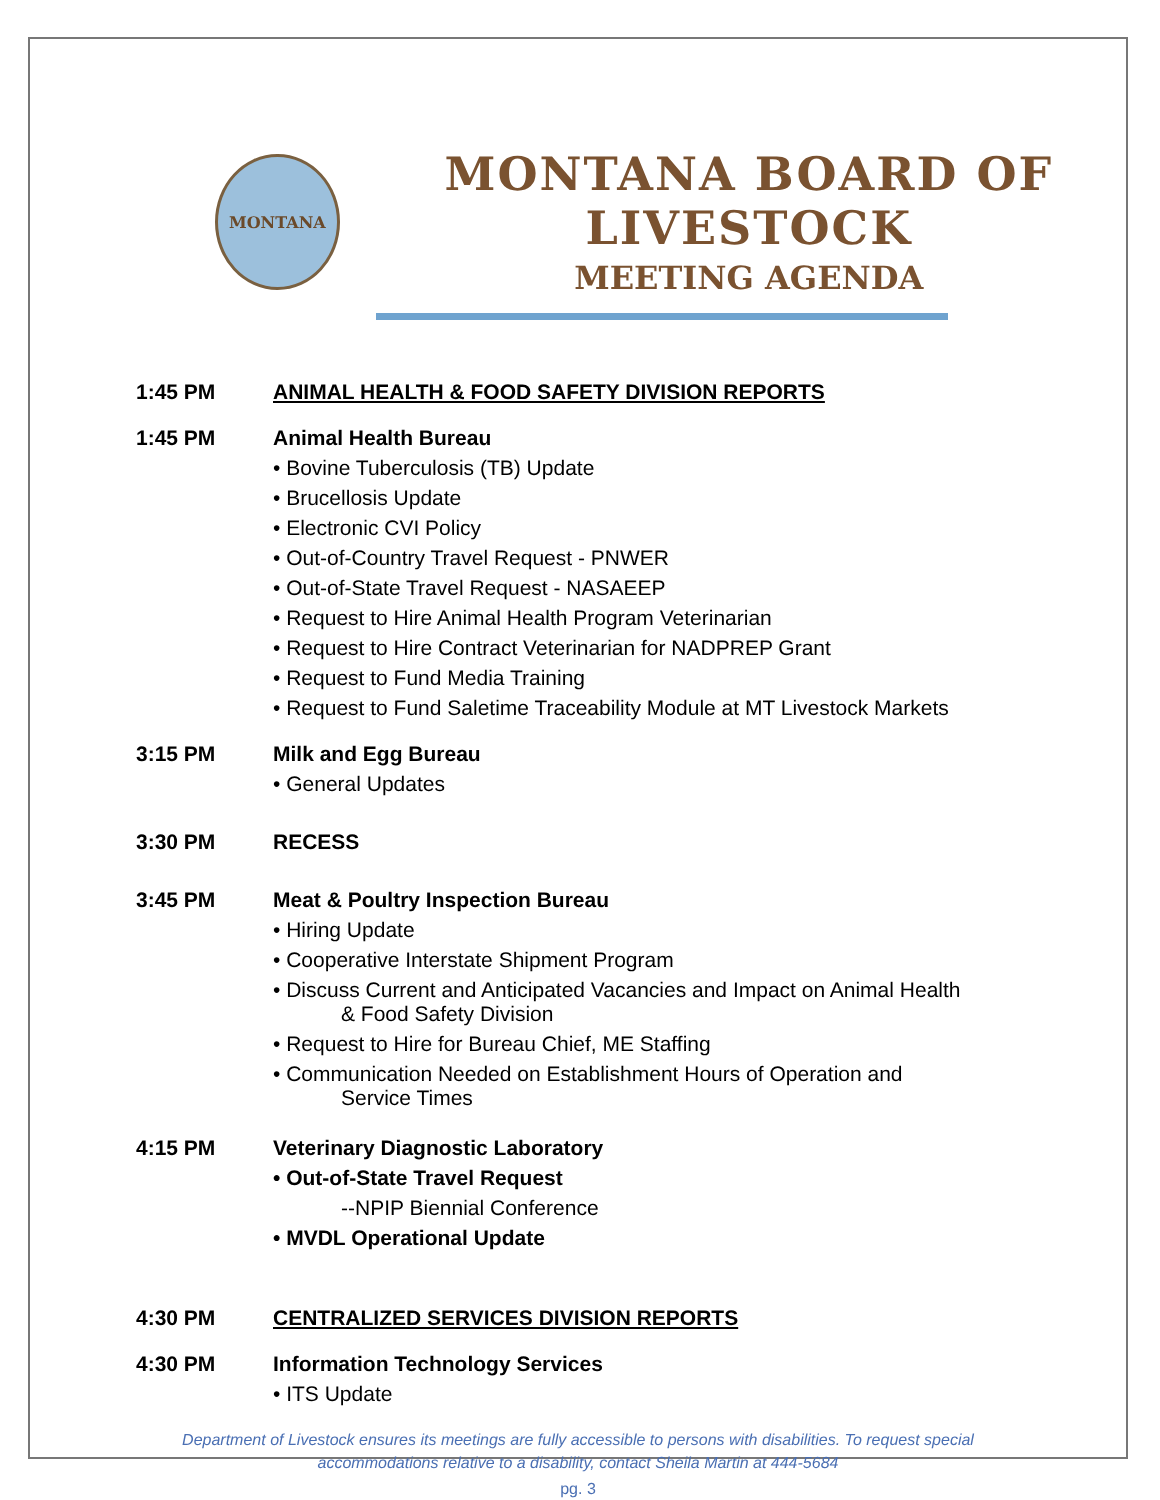MONTANA
MONTANA BOARD OF LIVESTOCK
MEETING AGENDA
1:45 PM ANIMAL HEALTH & FOOD SAFETY DIVISION REPORTS
1:45 PM Animal Health Bureau
• Bovine Tuberculosis (TB) Update
• Brucellosis Update
• Electronic CVI Policy
• Out-of-Country Travel Request - PNWER
• Out-of-State Travel Request - NASAEEP
• Request to Hire Animal Health Program Veterinarian
• Request to Hire Contract Veterinarian for NADPREP Grant
• Request to Fund Media Training
• Request to Fund Saletime Traceability Module at MT Livestock Markets
3:15 PM Milk and Egg Bureau
• General Updates
3:30 PM RECESS
3:45 PM Meat & Poultry Inspection Bureau
• Hiring Update
• Cooperative Interstate Shipment Program
• Discuss Current and Anticipated Vacancies and Impact on Animal Health
& Food Safety Division
• Request to Hire for Bureau Chief, ME Staffing
• Communication Needed on Establishment Hours of Operation and
Service Times
4:15 PM Veterinary Diagnostic Laboratory
• Out-of-State Travel Request
--NPIP Biennial Conference
• MVDL Operational Update
4:30 PM CENTRALIZED SERVICES DIVISION REPORTS
4:30 PM Information Technology Services
• ITS Update
Department of Livestock ensures its meetings are fully accessible to persons with disabilities. To request special
accommodations relative to a disability, contact Sheila Martin at 444-5684
pg. 3